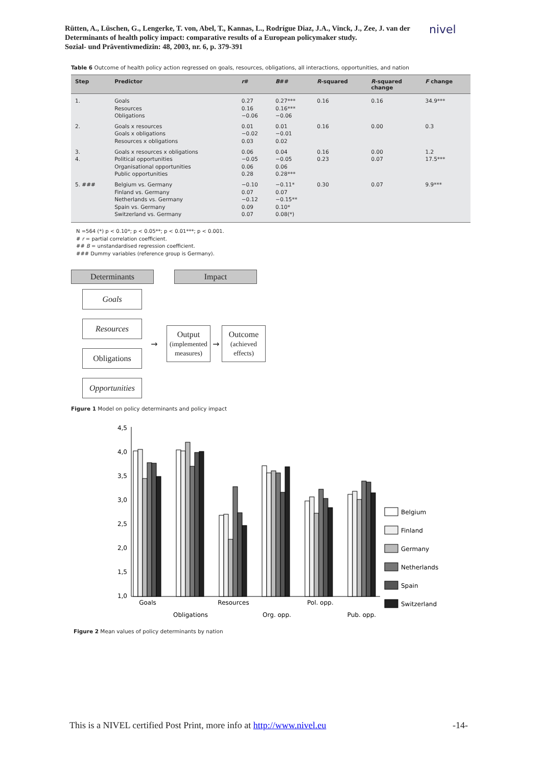Rütten, A., Lüschen, G., Lengerke, T. von, Abel, T., Kannas, L., Rodrígue Diaz, J.A., Vinck, J., Zee, J. van der
Determinants of health policy impact: comparative results of a European policymaker study.
Sozial- und Präventivmedizin: 48, 2003, nr. 6, p. 379-391
nivel
Table 6 Outcome of health policy action regressed on goals, resources, obligations, all interactions, opportunities, and nation
| Step | Predictor | r # | B ## | R -squared | R -squared change | F change |
| --- | --- | --- | --- | --- | --- | --- |
| 1. | Goals | 0.27 | 0.27*** | 0.16 | 0.16 | 34.9*** |
| | Resources | 0.16 | 0.16*** | | | |
| | Obligations | −0.06 | −0.06 | | | |
| 2. | Goals x resources | 0.01 | 0.01 | 0.16 | 0.00 | 0.3 |
| | Goals x obligations | −0.02 | −0.01 | | | |
| | Resources x obligations | 0.03 | 0.02 | | | |
| 3. | Goals x resources x obligations | 0.06 | 0.04 | 0.16 | 0.00 | 1.2 |
| 4. | Political opportunities | −0.05 | −0.05 | 0.23 | 0.07 | 17.5*** |
| | Organisational opportunities | 0.06 | 0.06 | | | |
| | Public opportunities | 0.28 | 0.28*** | | | |
| 5. ### | Belgium vs. Germany | −0.10 | −0.11* | 0.30 | 0.07 | 9.9*** |
| | Finland vs. Germany | 0.07 | 0.07 | | | |
| | Netherlands vs. Germany | −0.12 | −0.15** | | | |
| | Spain vs. Germany | 0.09 | 0.10* | | | |
| | Switzerland vs. Germany | 0.07 | 0.08(*) | | | |
N =564 (*) p < 0.10*; p < 0.05**; p < 0.01***; p < 0.001.
# r = partial correlation coefficient.
## B = unstandardised regression coefficient.
### Dummy variables (reference group is Germany).
Determinants Impact
Goals
Resources
Obligations
Opportunities
→
Output
(implemented measures)
→
Outcome
(achieved effects)
Figure 1 Model on policy determinants and policy impact
4,5
4,0
3,5
3,0
2,5
2,0
1,5
1,0
Belgium
Finland
Germany
Netherlands
Spain
Switzerland
Goals
Resources
Pol. opp.
Obligations
Org. opp.
Pub. opp.
Figure 2 Mean values of policy determinants by nation
This is a NIVEL certified Post Print, more info at http://www.nivel.eu -14-